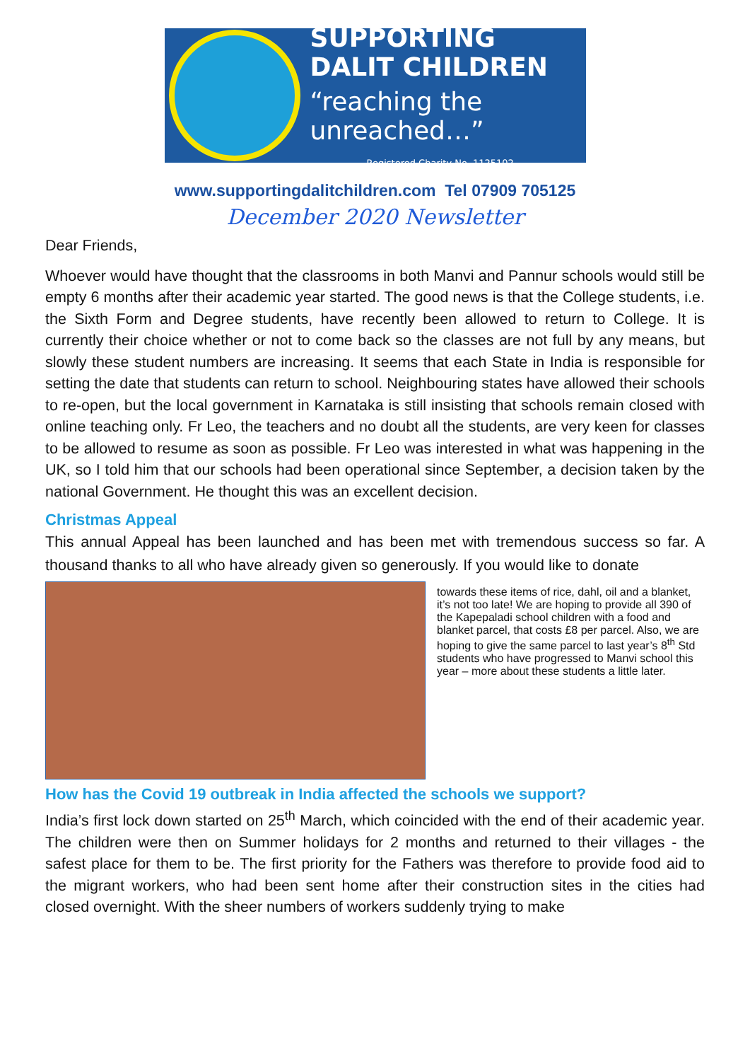SUPPORTING DALIT CHILDREN
“reaching the unreached…”
Registered Charity No. 1125102
www.supportingdalitchildren.com Tel 07909 705125
December 2020 Newsletter
Dear Friends,
Whoever would have thought that the classrooms in both Manvi and Pannur schools would still be empty 6 months after their academic year started. The good news is that the College students, i.e. the Sixth Form and Degree students, have recently been allowed to return to College. It is currently their choice whether or not to come back so the classes are not full by any means, but slowly these student numbers are increasing. It seems that each State in India is responsible for setting the date that students can return to school. Neighbouring states have allowed their schools to re-open, but the local government in Karnataka is still insisting that schools remain closed with online teaching only. Fr Leo, the teachers and no doubt all the students, are very keen for classes to be allowed to resume as soon as possible. Fr Leo was interested in what was happening in the UK, so I told him that our schools had been operational since September, a decision taken by the national Government. He thought this was an excellent decision.
Christmas Appeal
This annual Appeal has been launched and has been met with tremendous success so far. A thousand thanks to all who have already given so generously. If you would like to donate
towards these items of rice, dahl, oil and a blanket, it’s not too late! We are hoping to provide all 390 of the Kapepaladi school children with a food and blanket parcel, that costs £8 per parcel. Also, we are hoping to give the same parcel to last year’s 8<sup>th</sup> Std students who have progressed to Manvi school this year – more about these students a little later.
How has the Covid 19 outbreak in India affected the schools we support?
India’s first lock down started on 25<sup>th</sup> March, which coincided with the end of their academic year. The children were then on Summer holidays for 2 months and returned to their villages - the safest place for them to be. The first priority for the Fathers was therefore to provide food aid to the migrant workers, who had been sent home after their construction sites in the cities had closed overnight. With the sheer numbers of workers suddenly trying to make